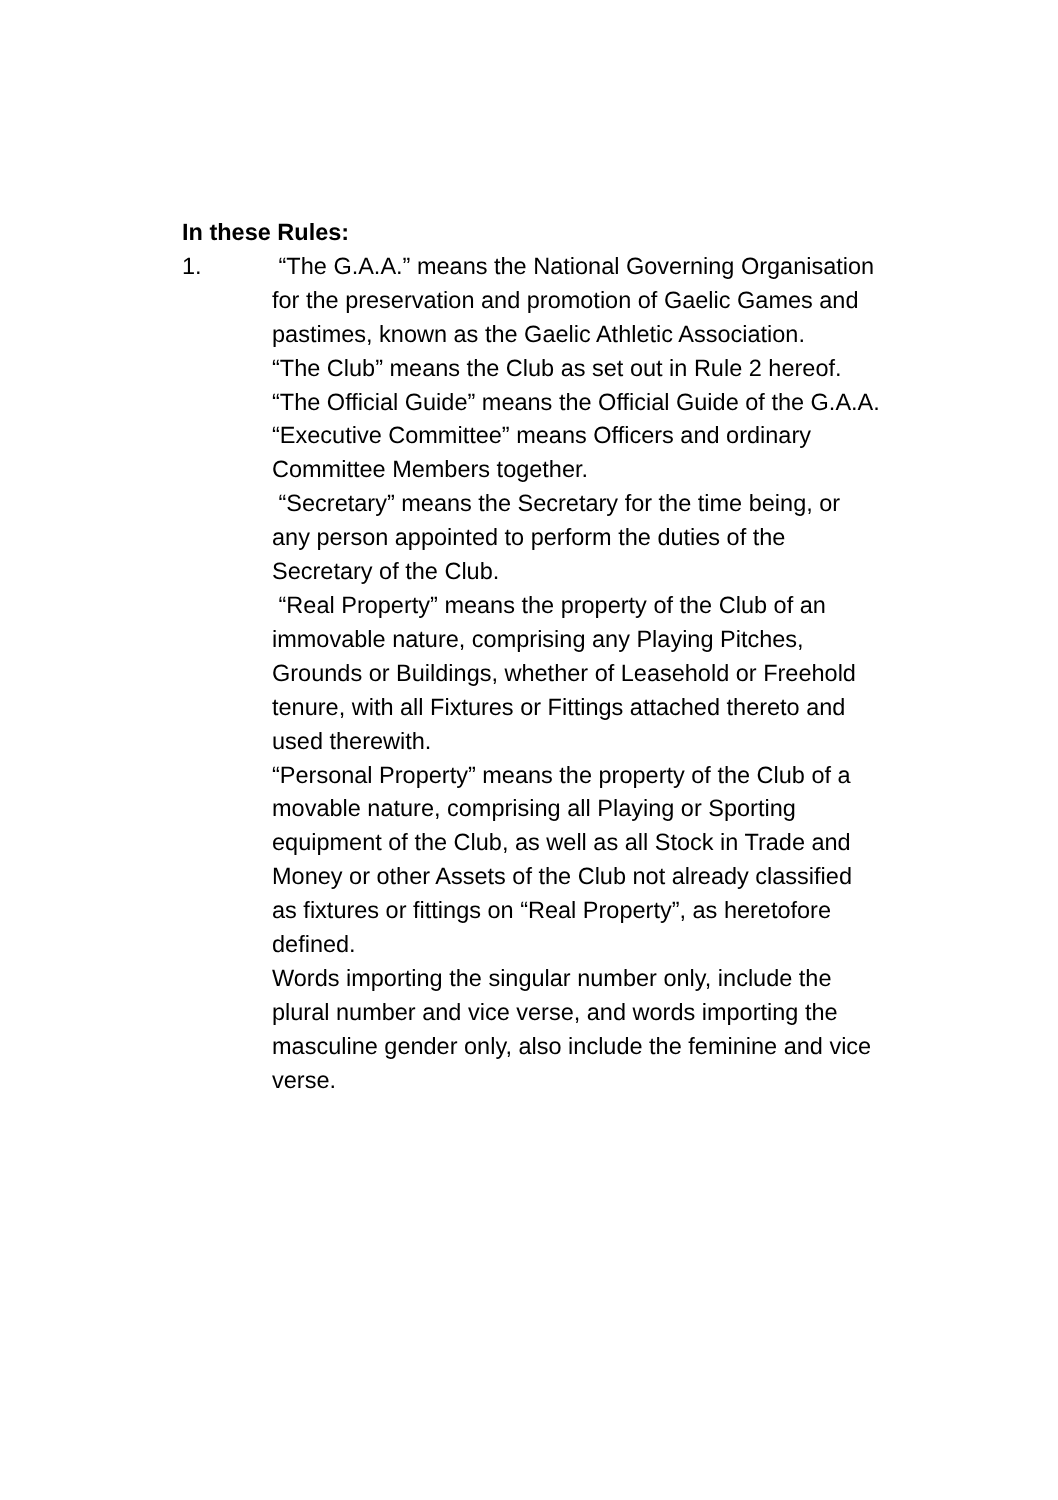In these Rules:
1. “The G.A.A.” means the National Governing Organisation for the preservation and promotion of Gaelic Games and pastimes, known as the Gaelic Athletic Association.
“The Club” means the Club as set out in Rule 2 hereof.
“The Official Guide” means the Official Guide of the G.A.A.
“Executive Committee” means Officers and ordinary Committee Members together.
“Secretary” means the Secretary for the time being, or any person appointed to perform the duties of the Secretary of the Club.
“Real Property” means the property of the Club of an immovable nature, comprising any Playing Pitches, Grounds or Buildings, whether of Leasehold or Freehold tenure, with all Fixtures or Fittings attached thereto and used therewith.
“Personal Property” means the property of the Club of a movable nature, comprising all Playing or Sporting equipment of the Club, as well as all Stock in Trade and Money or other Assets of the Club not already classified as fixtures or fittings on “Real Property”, as heretofore defined.
Words importing the singular number only, include the plural number and vice verse, and words importing the masculine gender only, also include the feminine and vice verse.